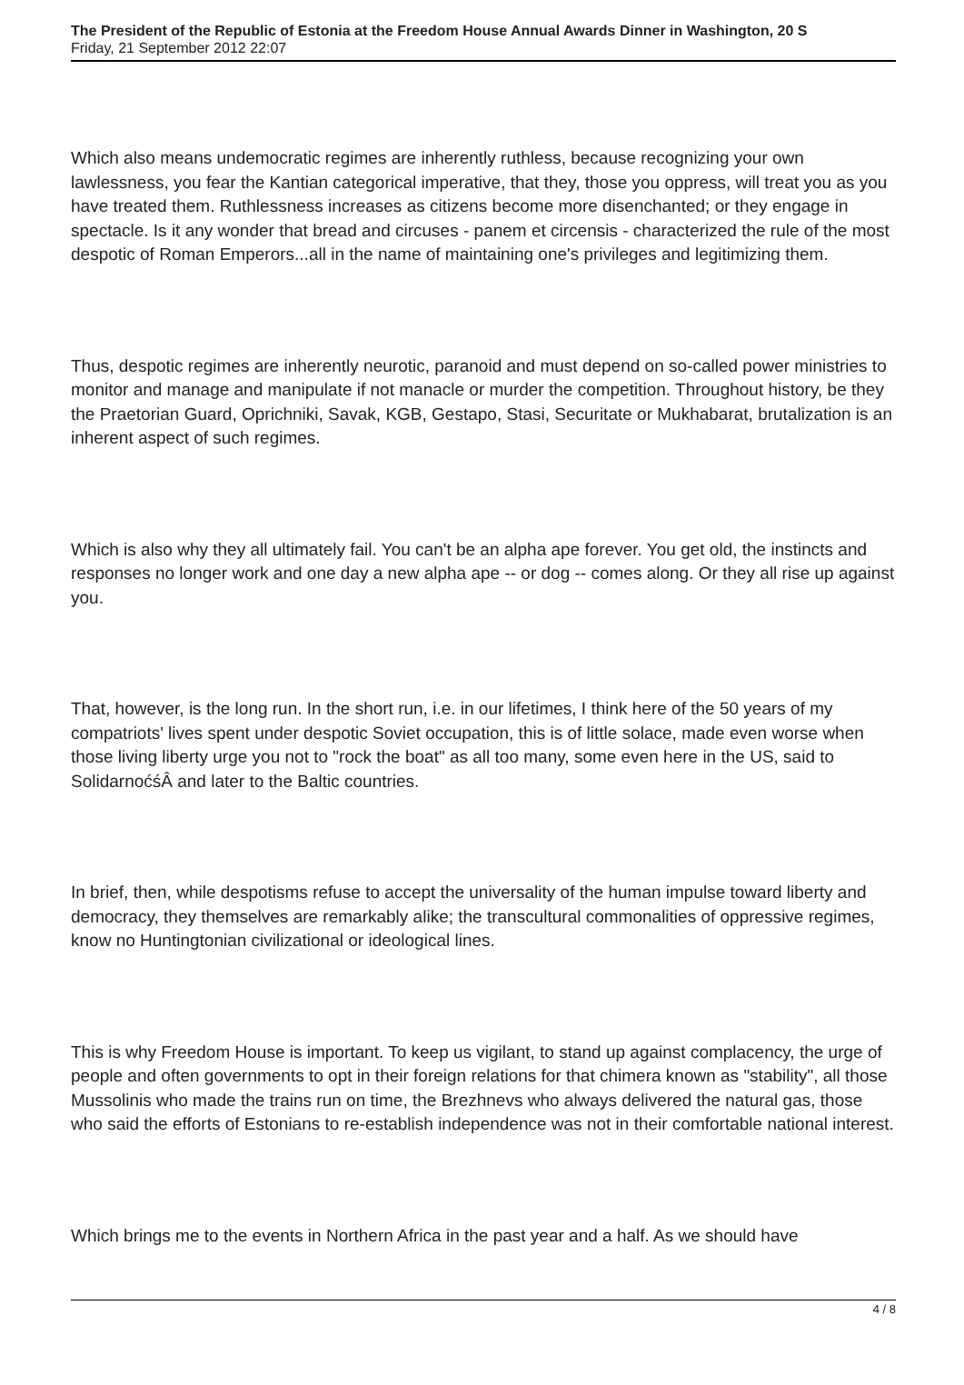The President of the Republic of Estonia at the Freedom House Annual Awards Dinner in Washington, 20 S
Friday, 21 September 2012 22:07
Which also means undemocratic regimes are inherently ruthless, because recognizing your own lawlessness, you fear the Kantian categorical imperative, that they, those you oppress, will treat you as you have treated them. Ruthlessness increases as citizens become more disenchanted; or they engage in spectacle. Is it any wonder that bread and circuses - panem et circensis - characterized the rule of the most despotic of Roman Emperors...all in the name of maintaining one's privileges and legitimizing them.
Thus, despotic regimes are inherently neurotic, paranoid and must depend on so-called power ministries to monitor and manage and manipulate if not manacle or murder the competition. Throughout history, be they the Praetorian Guard, Oprichniki, Savak, KGB, Gestapo, Stasi, Securitate or Mukhabarat, brutalization is an inherent aspect of such regimes.
Which is also why they all ultimately fail. You can't be an alpha ape forever. You get old, the instincts and responses no longer work and one day a new alpha ape -- or dog -- comes along. Or they all rise up against you.
That, however, is the long run. In the short run, i.e. in our lifetimes, I think here of the 50 years of my compatriots' lives spent under despotic Soviet occupation, this is of little solace, made even worse when those living liberty urge you not to "rock the boat" as all too many, some even here in the US, said to SolidarnoćśÂ and later to the Baltic countries.
In brief, then, while despotisms refuse to accept the universality of the human impulse toward liberty and democracy, they themselves are remarkably alike; the transcultural commonalities of oppressive regimes, know no Huntingtonian civilizational or ideological lines.
This is why Freedom House is important. To keep us vigilant, to stand up against complacency, the urge of people and often governments to opt in their foreign relations for that chimera known as "stability", all those Mussolinis who made the trains run on time, the Brezhnevs who always delivered the natural gas, those who said the efforts of Estonians to re-establish independence was not in their comfortable national interest.
Which brings me to the events in Northern Africa in the past year and a half. As we should have
4 / 8